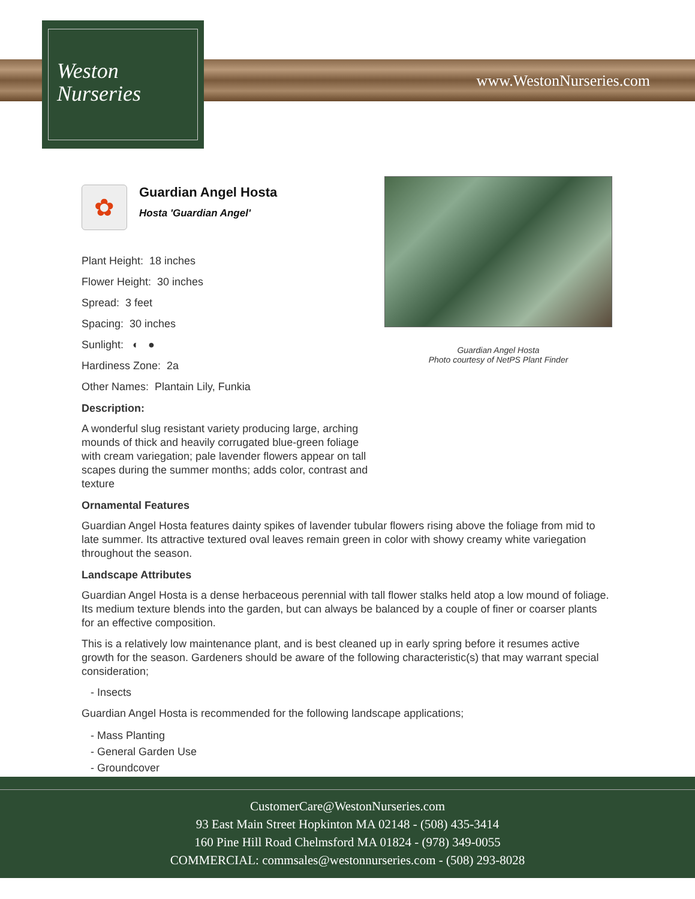Weston
Nurseries
www.WestonNurseries.com
Guardian Angel Hosta
Photo courtesy of NetPS Plant Finder
✿
Guardian Angel Hosta
Hosta 'Guardian Angel'
Plant Height: 18 inches
Flower Height: 30 inches
Spread: 3 feet
Spacing: 30 inches
Sunlight: ◐ ●
Hardiness Zone: 2a
Other Names: Plantain Lily, Funkia
Description:
A wonderful slug resistant variety producing large, arching mounds of thick and heavily corrugated blue-green foliage with cream variegation; pale lavender flowers appear on tall scapes during the summer months; adds color, contrast and texture
Ornamental Features
Guardian Angel Hosta features dainty spikes of lavender tubular flowers rising above the foliage from mid to late summer. Its attractive textured oval leaves remain green in color with showy creamy white variegation throughout the season.
Landscape Attributes
Guardian Angel Hosta is a dense herbaceous perennial with tall flower stalks held atop a low mound of foliage. Its medium texture blends into the garden, but can always be balanced by a couple of finer or coarser plants for an effective composition.
This is a relatively low maintenance plant, and is best cleaned up in early spring before it resumes active growth for the season. Gardeners should be aware of the following characteristic(s) that may warrant special consideration;
- Insects
Guardian Angel Hosta is recommended for the following landscape applications;
- Mass Planting
- General Garden Use
- Groundcover
CustomerCare@WestonNurseries.com
93 East Main Street Hopkinton MA 02148 - (508) 435-3414
160 Pine Hill Road Chelmsford MA 01824 - (978) 349-0055
COMMERCIAL: commsales@westonnurseries.com - (508) 293-8028